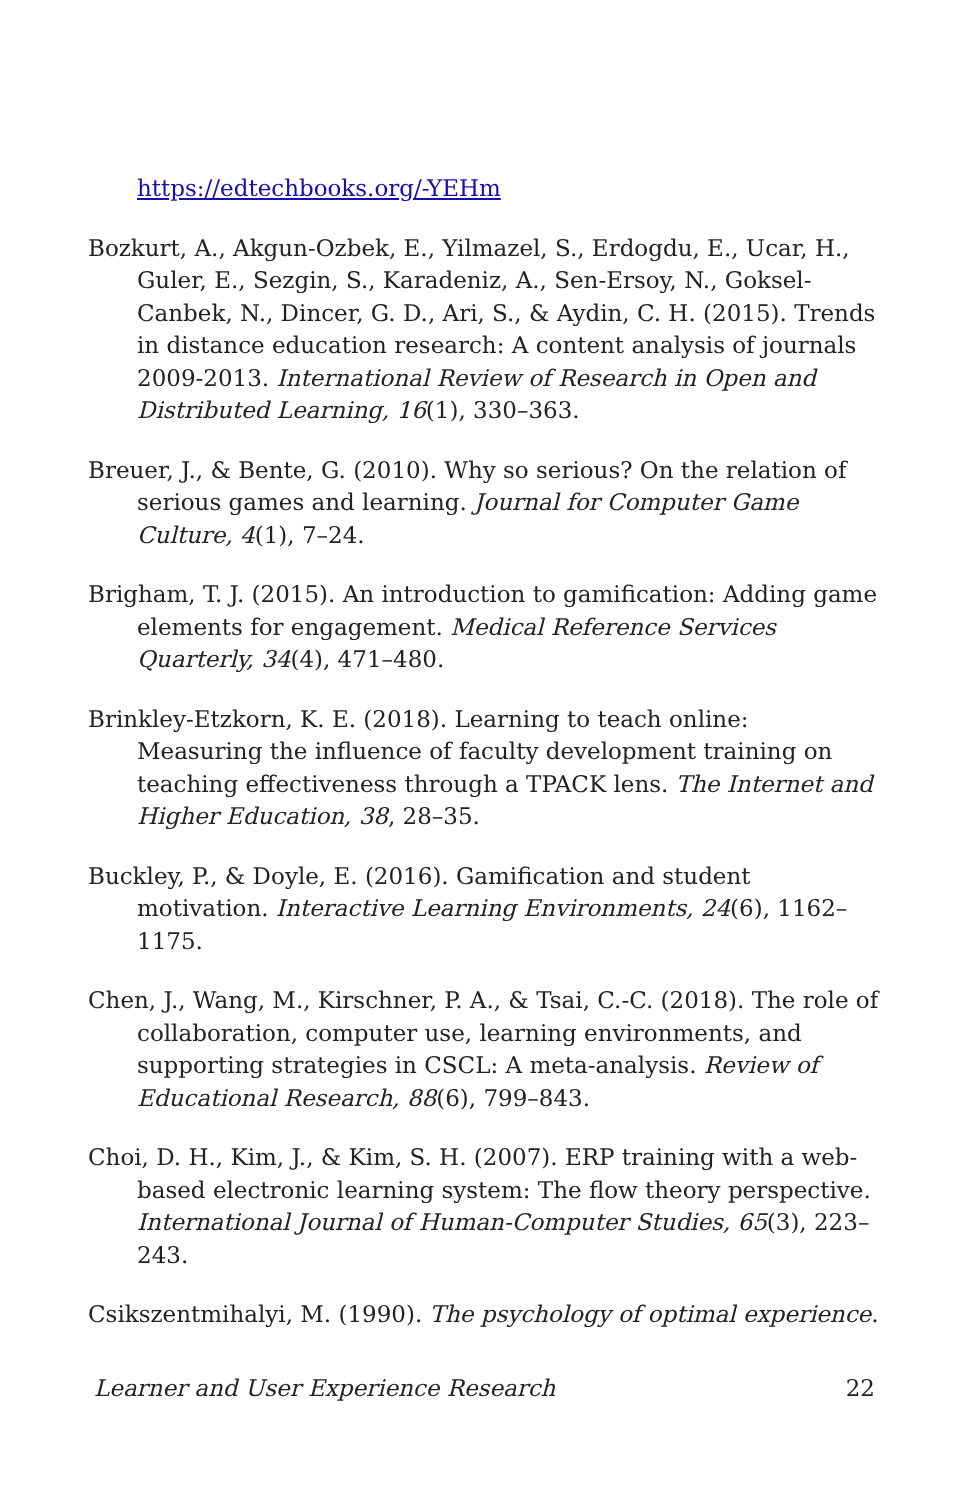https://edtechbooks.org/-YEHm
Bozkurt, A., Akgun-Ozbek, E., Yilmazel, S., Erdogdu, E., Ucar, H., Guler, E., Sezgin, S., Karadeniz, A., Sen-Ersoy, N., Goksel-Canbek, N., Dincer, G. D., Ari, S., & Aydin, C. H. (2015). Trends in distance education research: A content analysis of journals 2009-2013. International Review of Research in Open and Distributed Learning, 16(1), 330–363.
Breuer, J., & Bente, G. (2010). Why so serious? On the relation of serious games and learning. Journal for Computer Game Culture, 4(1), 7–24.
Brigham, T. J. (2015). An introduction to gamification: Adding game elements for engagement. Medical Reference Services Quarterly, 34(4), 471–480.
Brinkley-Etzkorn, K. E. (2018). Learning to teach online: Measuring the influence of faculty development training on teaching effectiveness through a TPACK lens. The Internet and Higher Education, 38, 28–35.
Buckley, P., & Doyle, E. (2016). Gamification and student motivation. Interactive Learning Environments, 24(6), 1162–1175.
Chen, J., Wang, M., Kirschner, P. A., & Tsai, C.-C. (2018). The role of collaboration, computer use, learning environments, and supporting strategies in CSCL: A meta-analysis. Review of Educational Research, 88(6), 799–843.
Choi, D. H., Kim, J., & Kim, S. H. (2007). ERP training with a web-based electronic learning system: The flow theory perspective. International Journal of Human-Computer Studies, 65(3), 223–243.
Csikszentmihalyi, M. (1990). The psychology of optimal experience.
Learner and User Experience Research 22